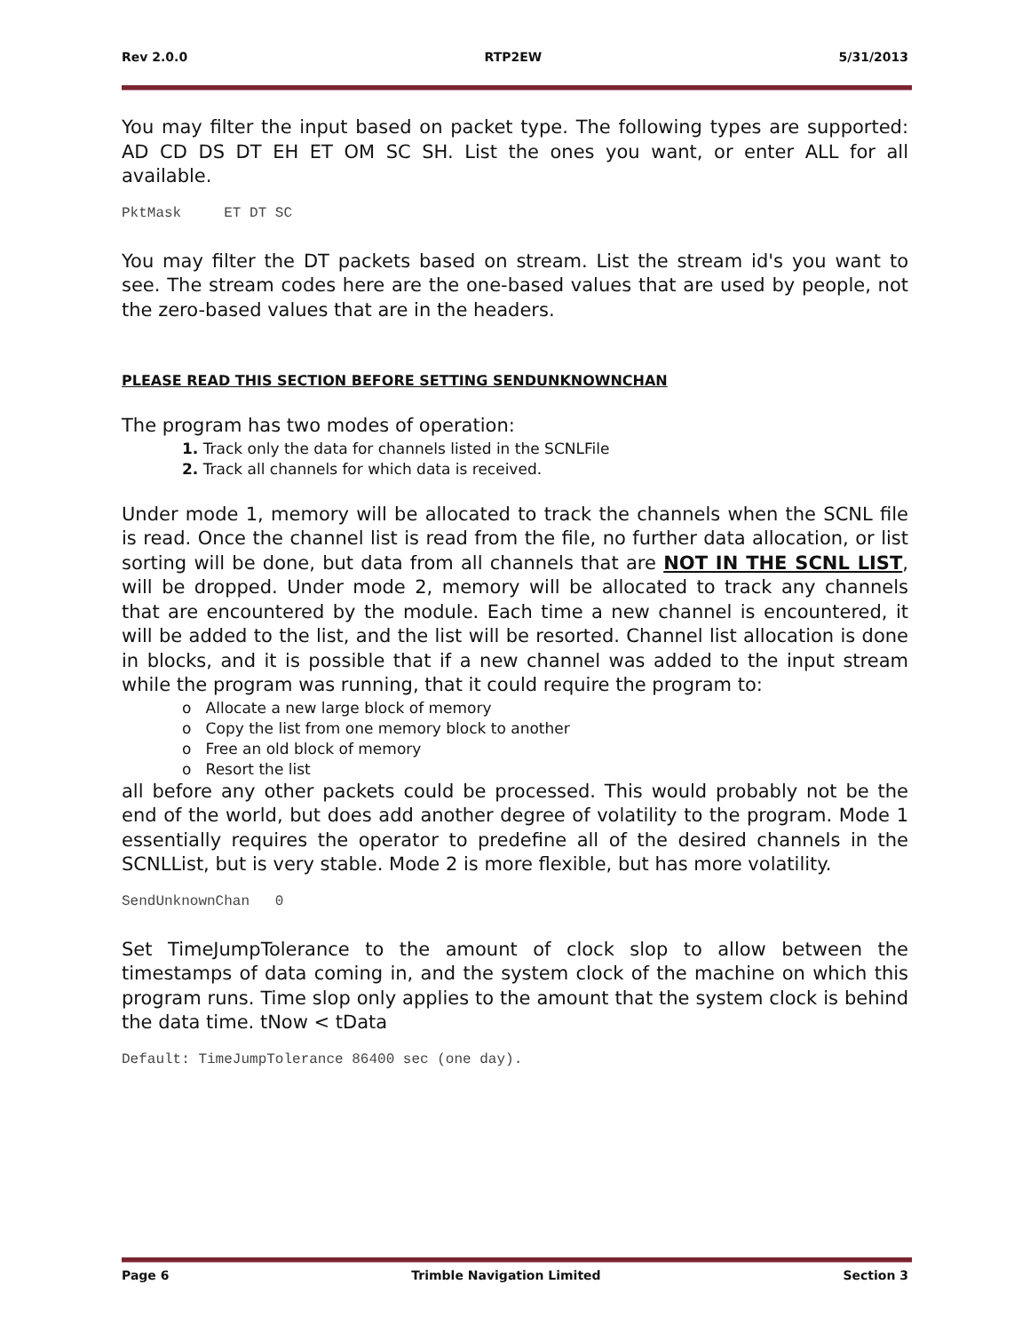Rev 2.0.0 RTP2EW 5/31/2013
You may filter the input based on packet type. The following types are supported: AD CD DS DT EH ET OM SC SH. List the ones you want, or enter ALL for all available.
PktMask ET DT SC
You may filter the DT packets based on stream. List the stream id's you want to see. The stream codes here are the one-based values that are used by people, not the zero-based values that are in the headers.
PLEASE READ THIS SECTION BEFORE SETTING SENDUNKNOWNCHAN
The program has two modes of operation:
1. Track only the data for channels listed in the SCNLFile
2. Track all channels for which data is received.
Under mode 1, memory will be allocated to track the channels when the SCNL file is read. Once the channel list is read from the file, no further data allocation, or list sorting will be done, but data from all channels that are NOT IN THE SCNL LIST, will be dropped. Under mode 2, memory will be allocated to track any channels that are encountered by the module. Each time a new channel is encountered, it will be added to the list, and the list will be resorted. Channel list allocation is done in blocks, and it is possible that if a new channel was added to the input stream while the program was running, that it could require the program to:
o Allocate a new large block of memory
o Copy the list from one memory block to another
o Free an old block of memory
o Resort the list
all before any other packets could be processed. This would probably not be the end of the world, but does add another degree of volatility to the program. Mode 1 essentially requires the operator to predefine all of the desired channels in the SCNLList, but is very stable. Mode 2 is more flexible, but has more volatility.
SendUnknownChan 0
Set TimeJumpTolerance to the amount of clock slop to allow between the timestamps of data coming in, and the system clock of the machine on which this program runs. Time slop only applies to the amount that the system clock is behind the data time. tNow < tData
Default: TimeJumpTolerance 86400 sec (one day).
Page 6 Trimble Navigation Limited Section 3